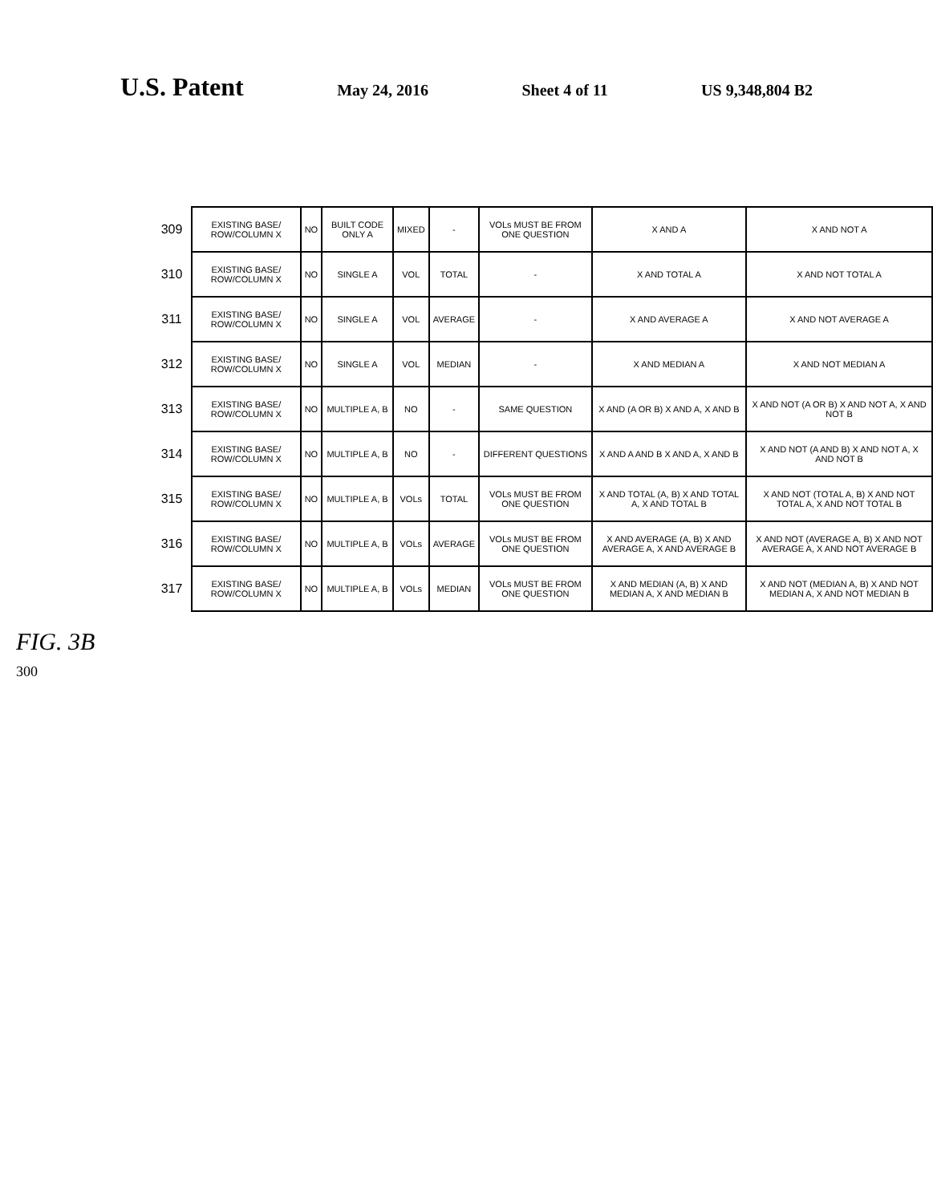U.S. Patent May 24, 2016 Sheet 4 of 11 US 9,348,804 B2
| 309 | EXISTING BASE/ ROW/COLUMN X | NO | BUILT CODE ONLY A | MIXED | - | VOLs MUST BE FROM ONE QUESTION | X AND A | X AND NOT A |
| 310 | EXISTING BASE/ ROW/COLUMN X | NO | SINGLE A | VOL | TOTAL | - | X AND TOTAL A | X AND NOT TOTAL A |
| 311 | EXISTING BASE/ ROW/COLUMN X | NO | SINGLE A | VOL | AVERAGE | - | X AND AVERAGE A | X AND NOT AVERAGE A |
| 312 | EXISTING BASE/ ROW/COLUMN X | NO | SINGLE A | VOL | MEDIAN | - | X AND MEDIAN A | X AND NOT MEDIAN A |
| 313 | EXISTING BASE/ ROW/COLUMN X | NO | MULTIPLE A, B | NO | - | SAME QUESTION | X AND (A OR B) X AND A, X AND B | X AND NOT (A OR B) X AND NOT A, X AND NOT B |
| 314 | EXISTING BASE/ ROW/COLUMN X | NO | MULTIPLE A, B | NO | - | DIFFERENT QUESTIONS | X AND A AND B X AND A, X AND B | X AND NOT (A AND B) X AND NOT A, X AND NOT B |
| 315 | EXISTING BASE/ ROW/COLUMN X | NO | MULTIPLE A, B | VOLs | TOTAL | VOLs MUST BE FROM ONE QUESTION | X AND TOTAL (A, B) X AND TOTAL A, X AND TOTAL B | X AND NOT (TOTAL A, B) X AND NOT TOTAL A, X AND NOT TOTAL B |
| 316 | EXISTING BASE/ ROW/COLUMN X | NO | MULTIPLE A, B | VOLs | AVERAGE | VOLs MUST BE FROM ONE QUESTION | X AND AVERAGE (A, B) X AND AVERAGE A, X AND AVERAGE B | X AND NOT (AVERAGE A, B) X AND NOT AVERAGE A, X AND NOT AVERAGE B |
| 317 | EXISTING BASE/ ROW/COLUMN X | NO | MULTIPLE A, B | VOLs | MEDIAN | VOLs MUST BE FROM ONE QUESTION | X AND MEDIAN (A, B) X AND MEDIAN A, X AND MEDIAN B | X AND NOT (MEDIAN A, B) X AND NOT MEDIAN A, X AND NOT MEDIAN B |
FIG. 3B
300